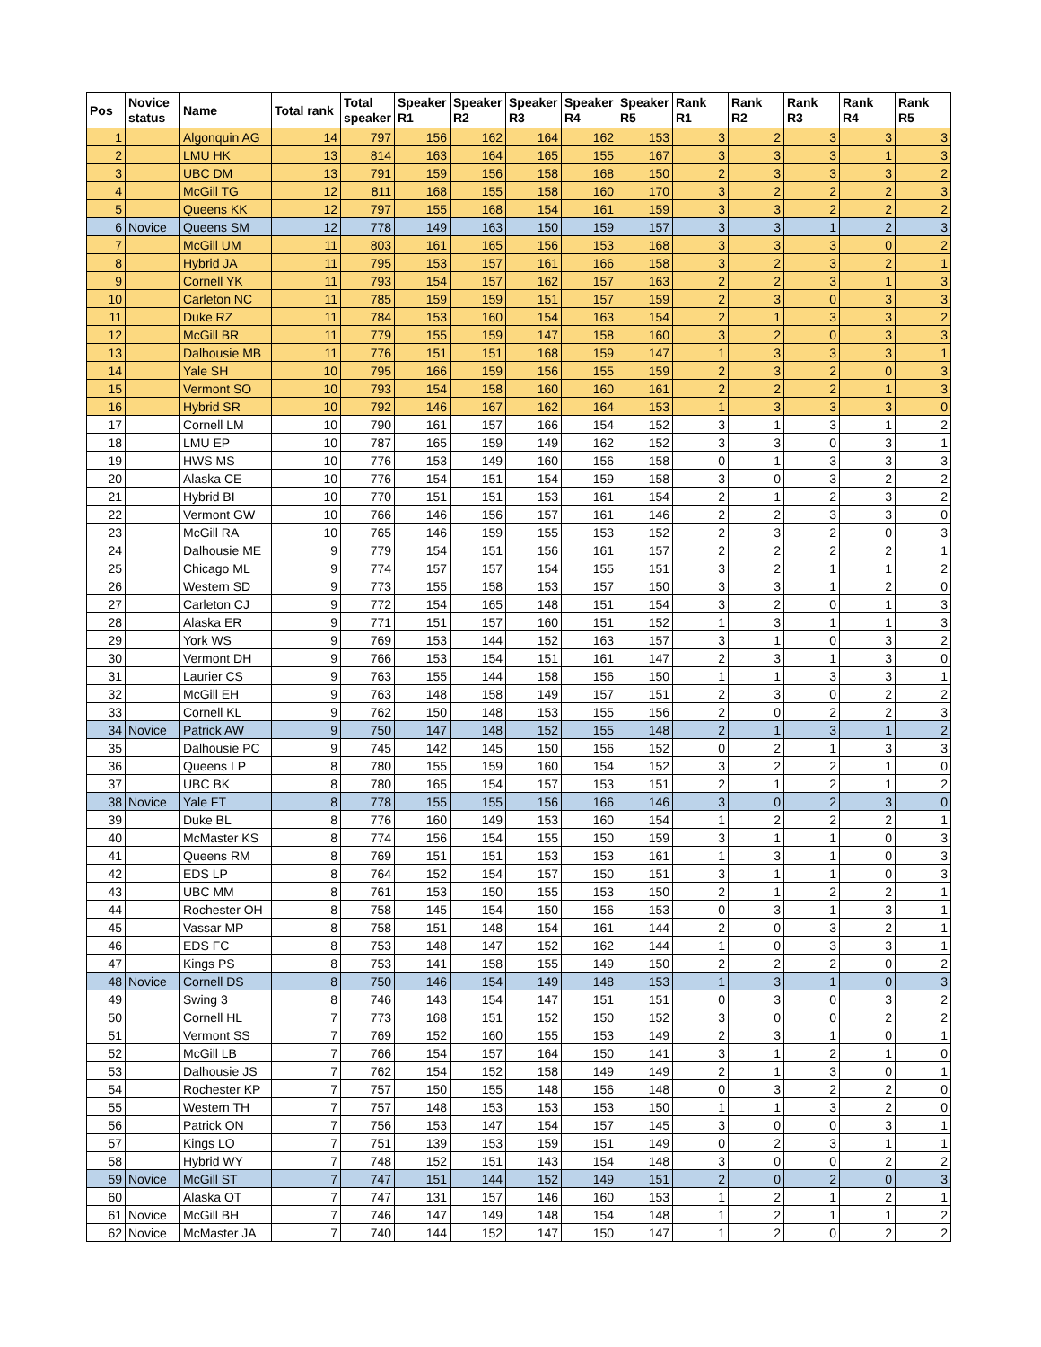| Pos | Novice status | Name | Total rank | Total speaker | Speaker R1 | Speaker R2 | Speaker R3 | Speaker R4 | Speaker R5 | Rank R1 | Rank R2 | Rank R3 | Rank R4 | Rank R5 |
| --- | --- | --- | --- | --- | --- | --- | --- | --- | --- | --- | --- | --- | --- | --- |
| 1 | | Algonquin AG | 14 | 797 | 156 | 162 | 164 | 162 | 153 | 3 | 2 | 3 | 3 | 3 |
| 2 | | LMU HK | 13 | 814 | 163 | 164 | 165 | 155 | 167 | 3 | 3 | 3 | 1 | 3 |
| 3 | | UBC DM | 13 | 791 | 159 | 156 | 158 | 168 | 150 | 2 | 3 | 3 | 3 | 2 |
| 4 | | McGill TG | 12 | 811 | 168 | 155 | 158 | 160 | 170 | 3 | 2 | 2 | 2 | 3 |
| 5 | | Queens KK | 12 | 797 | 155 | 168 | 154 | 161 | 159 | 3 | 3 | 2 | 2 | 2 |
| 6 | Novice | Queens SM | 12 | 778 | 149 | 163 | 150 | 159 | 157 | 3 | 3 | 1 | 2 | 3 |
| 7 | | McGill UM | 11 | 803 | 161 | 165 | 156 | 153 | 168 | 3 | 3 | 3 | 0 | 2 |
| 8 | | Hybrid JA | 11 | 795 | 153 | 157 | 161 | 166 | 158 | 3 | 2 | 3 | 2 | 1 |
| 9 | | Cornell YK | 11 | 793 | 154 | 157 | 162 | 157 | 163 | 2 | 2 | 3 | 1 | 3 |
| 10 | | Carleton NC | 11 | 785 | 159 | 159 | 151 | 157 | 159 | 2 | 3 | 0 | 3 | 3 |
| 11 | | Duke RZ | 11 | 784 | 153 | 160 | 154 | 163 | 154 | 2 | 1 | 3 | 3 | 2 |
| 12 | | McGill BR | 11 | 779 | 155 | 159 | 147 | 158 | 160 | 3 | 2 | 0 | 3 | 3 |
| 13 | | Dalhousie MB | 11 | 776 | 151 | 151 | 168 | 159 | 147 | 1 | 3 | 3 | 3 | 1 |
| 14 | | Yale SH | 10 | 795 | 166 | 159 | 156 | 155 | 159 | 2 | 3 | 2 | 0 | 3 |
| 15 | | Vermont SO | 10 | 793 | 154 | 158 | 160 | 160 | 161 | 2 | 2 | 2 | 1 | 3 |
| 16 | | Hybrid SR | 10 | 792 | 146 | 167 | 162 | 164 | 153 | 1 | 3 | 3 | 3 | 0 |
| 17 | | Cornell LM | 10 | 790 | 161 | 157 | 166 | 154 | 152 | 3 | 1 | 3 | 1 | 2 |
| 18 | | LMU EP | 10 | 787 | 165 | 159 | 149 | 162 | 152 | 3 | 3 | 0 | 3 | 1 |
| 19 | | HWS MS | 10 | 776 | 153 | 149 | 160 | 156 | 158 | 0 | 1 | 3 | 3 | 3 |
| 20 | | Alaska CE | 10 | 776 | 154 | 151 | 154 | 159 | 158 | 3 | 0 | 3 | 2 | 2 |
| 21 | | Hybrid BI | 10 | 770 | 151 | 151 | 153 | 161 | 154 | 2 | 1 | 2 | 3 | 2 |
| 22 | | Vermont GW | 10 | 766 | 146 | 156 | 157 | 161 | 146 | 2 | 2 | 3 | 3 | 0 |
| 23 | | McGill RA | 10 | 765 | 146 | 159 | 155 | 153 | 152 | 2 | 3 | 2 | 0 | 3 |
| 24 | | Dalhousie ME | 9 | 779 | 154 | 151 | 156 | 161 | 157 | 2 | 2 | 2 | 2 | 1 |
| 25 | | Chicago ML | 9 | 774 | 157 | 157 | 154 | 155 | 151 | 3 | 2 | 1 | 1 | 2 |
| 26 | | Western SD | 9 | 773 | 155 | 158 | 153 | 157 | 150 | 3 | 3 | 1 | 2 | 0 |
| 27 | | Carleton CJ | 9 | 772 | 154 | 165 | 148 | 151 | 154 | 3 | 2 | 0 | 1 | 3 |
| 28 | | Alaska ER | 9 | 771 | 151 | 157 | 160 | 151 | 152 | 1 | 3 | 1 | 1 | 3 |
| 29 | | York WS | 9 | 769 | 153 | 144 | 152 | 163 | 157 | 3 | 1 | 0 | 3 | 2 |
| 30 | | Vermont DH | 9 | 766 | 153 | 154 | 151 | 161 | 147 | 2 | 3 | 1 | 3 | 0 |
| 31 | | Laurier CS | 9 | 763 | 155 | 144 | 158 | 156 | 150 | 1 | 1 | 3 | 3 | 1 |
| 32 | | McGill EH | 9 | 763 | 148 | 158 | 149 | 157 | 151 | 2 | 3 | 0 | 2 | 2 |
| 33 | | Cornell KL | 9 | 762 | 150 | 148 | 153 | 155 | 156 | 2 | 0 | 2 | 2 | 3 |
| 34 | Novice | Patrick AW | 9 | 750 | 147 | 148 | 152 | 155 | 148 | 2 | 1 | 3 | 1 | 2 |
| 35 | | Dalhousie PC | 9 | 745 | 142 | 145 | 150 | 156 | 152 | 0 | 2 | 1 | 3 | 3 |
| 36 | | Queens LP | 8 | 780 | 155 | 159 | 160 | 154 | 152 | 3 | 2 | 2 | 1 | 0 |
| 37 | | UBC BK | 8 | 780 | 165 | 154 | 157 | 153 | 151 | 2 | 1 | 2 | 1 | 2 |
| 38 | Novice | Yale FT | 8 | 778 | 155 | 155 | 156 | 166 | 146 | 3 | 0 | 2 | 3 | 0 |
| 39 | | Duke BL | 8 | 776 | 160 | 149 | 153 | 160 | 154 | 1 | 2 | 2 | 2 | 1 |
| 40 | | McMaster KS | 8 | 774 | 156 | 154 | 155 | 150 | 159 | 3 | 1 | 1 | 0 | 3 |
| 41 | | Queens RM | 8 | 769 | 151 | 151 | 153 | 153 | 161 | 1 | 3 | 1 | 0 | 3 |
| 42 | | EDS LP | 8 | 764 | 152 | 154 | 157 | 150 | 151 | 3 | 1 | 1 | 0 | 3 |
| 43 | | UBC MM | 8 | 761 | 153 | 150 | 155 | 153 | 150 | 2 | 1 | 2 | 2 | 1 |
| 44 | | Rochester OH | 8 | 758 | 145 | 154 | 150 | 156 | 153 | 0 | 3 | 1 | 3 | 1 |
| 45 | | Vassar MP | 8 | 758 | 151 | 148 | 154 | 161 | 144 | 2 | 0 | 3 | 2 | 1 |
| 46 | | EDS FC | 8 | 753 | 148 | 147 | 152 | 162 | 144 | 1 | 0 | 3 | 3 | 1 |
| 47 | | Kings PS | 8 | 753 | 141 | 158 | 155 | 149 | 150 | 2 | 2 | 2 | 0 | 2 |
| 48 | Novice | Cornell DS | 8 | 750 | 146 | 154 | 149 | 148 | 153 | 1 | 3 | 1 | 0 | 3 |
| 49 | | Swing 3 | 8 | 746 | 143 | 154 | 147 | 151 | 151 | 0 | 3 | 0 | 3 | 2 |
| 50 | | Cornell HL | 7 | 773 | 168 | 151 | 152 | 150 | 152 | 3 | 0 | 0 | 2 | 2 |
| 51 | | Vermont SS | 7 | 769 | 152 | 160 | 155 | 153 | 149 | 2 | 3 | 1 | 0 | 1 |
| 52 | | McGill LB | 7 | 766 | 154 | 157 | 164 | 150 | 141 | 3 | 1 | 2 | 1 | 0 |
| 53 | | Dalhousie JS | 7 | 762 | 154 | 152 | 158 | 149 | 149 | 2 | 1 | 3 | 0 | 1 |
| 54 | | Rochester KP | 7 | 757 | 150 | 155 | 148 | 156 | 148 | 0 | 3 | 2 | 2 | 0 |
| 55 | | Western TH | 7 | 757 | 148 | 153 | 153 | 153 | 150 | 1 | 1 | 3 | 2 | 0 |
| 56 | | Patrick ON | 7 | 756 | 153 | 147 | 154 | 157 | 145 | 3 | 0 | 0 | 3 | 1 |
| 57 | | Kings LO | 7 | 751 | 139 | 153 | 159 | 151 | 149 | 0 | 2 | 3 | 1 | 1 |
| 58 | | Hybrid WY | 7 | 748 | 152 | 151 | 143 | 154 | 148 | 3 | 0 | 0 | 2 | 2 |
| 59 | Novice | McGill ST | 7 | 747 | 151 | 144 | 152 | 149 | 151 | 2 | 0 | 2 | 0 | 3 |
| 60 | | Alaska OT | 7 | 747 | 131 | 157 | 146 | 160 | 153 | 1 | 2 | 1 | 2 | 1 |
| 61 | Novice | McGill BH | 7 | 746 | 147 | 149 | 148 | 154 | 148 | 1 | 2 | 1 | 1 | 2 |
| 62 | Novice | McMaster JA | 7 | 740 | 144 | 152 | 147 | 150 | 147 | 1 | 2 | 0 | 2 | 2 |